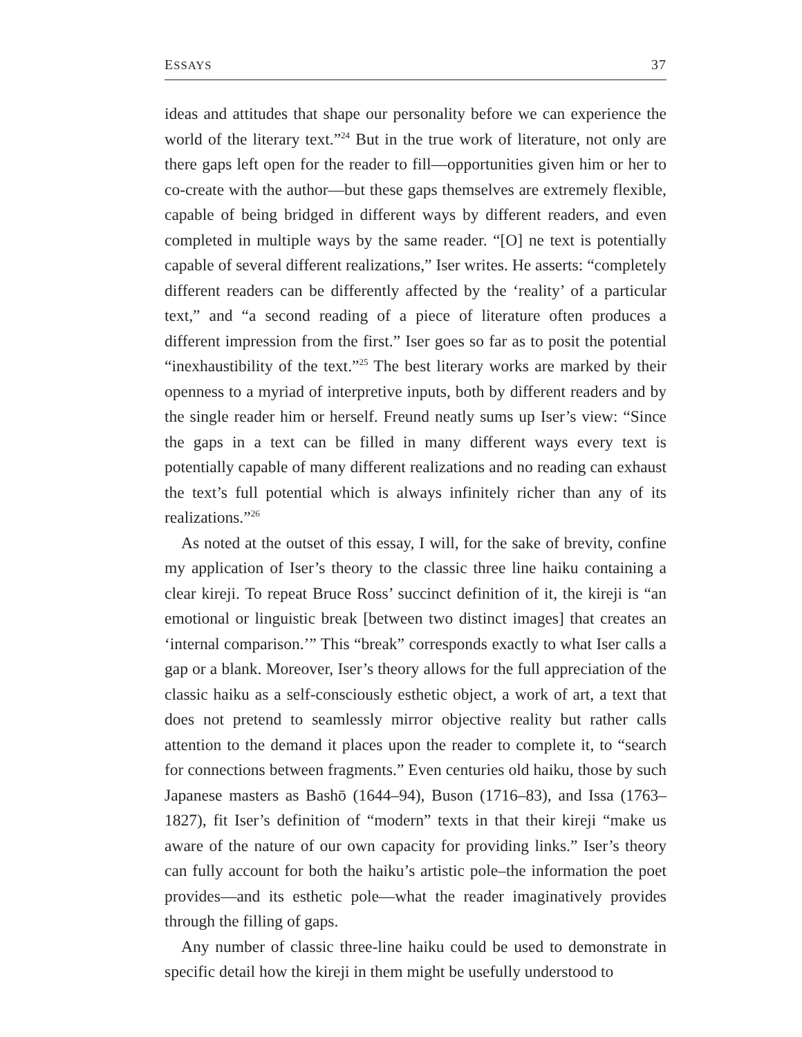ESSAYS 37
ideas and attitudes that shape our personality before we can experience the world of the literary text.”<sup>24</sup> But in the true work of literature, not only are there gaps left open for the reader to fill—opportunities given him or her to co-create with the author—but these gaps themselves are extremely flexible, capable of being bridged in different ways by different readers, and even completed in multiple ways by the same reader. “[O] ne text is potentially capable of several different realizations,” Iser writes. He asserts: “completely different readers can be differently affected by the ‘reality’ of a particular text,” and “a second reading of a piece of literature often produces a different impression from the first.” Iser goes so far as to posit the potential “inexhaustibility of the text.”<sup>25</sup> The best literary works are marked by their openness to a myriad of interpretive inputs, both by different readers and by the single reader him or herself. Freund neatly sums up Iser’s view: “Since the gaps in a text can be filled in many different ways every text is potentially capable of many different realizations and no reading can exhaust the text’s full potential which is always infinitely richer than any of its realizations.”<sup>26</sup>
As noted at the outset of this essay, I will, for the sake of brevity, confine my application of Iser’s theory to the classic three line haiku containing a clear kireji. To repeat Bruce Ross’ succinct definition of it, the kireji is “an emotional or linguistic break [between two distinct images] that creates an ‘internal comparison.’” This “break” corresponds exactly to what Iser calls a gap or a blank. Moreover, Iser’s theory allows for the full appreciation of the classic haiku as a self-consciously esthetic object, a work of art, a text that does not pretend to seamlessly mirror objective reality but rather calls attention to the demand it places upon the reader to complete it, to “search for connections between fragments.” Even centuries old haiku, those by such Japanese masters as Bashō (1644–94), Buson (1716–83), and Issa (1763–1827), fit Iser’s definition of “modern” texts in that their kireji “make us aware of the nature of our own capacity for providing links.” Iser’s theory can fully account for both the haiku’s artistic pole–the information the poet provides—and its esthetic pole—what the reader imaginatively provides through the filling of gaps.
Any number of classic three-line haiku could be used to demonstrate in specific detail how the kireji in them might be usefully understood to